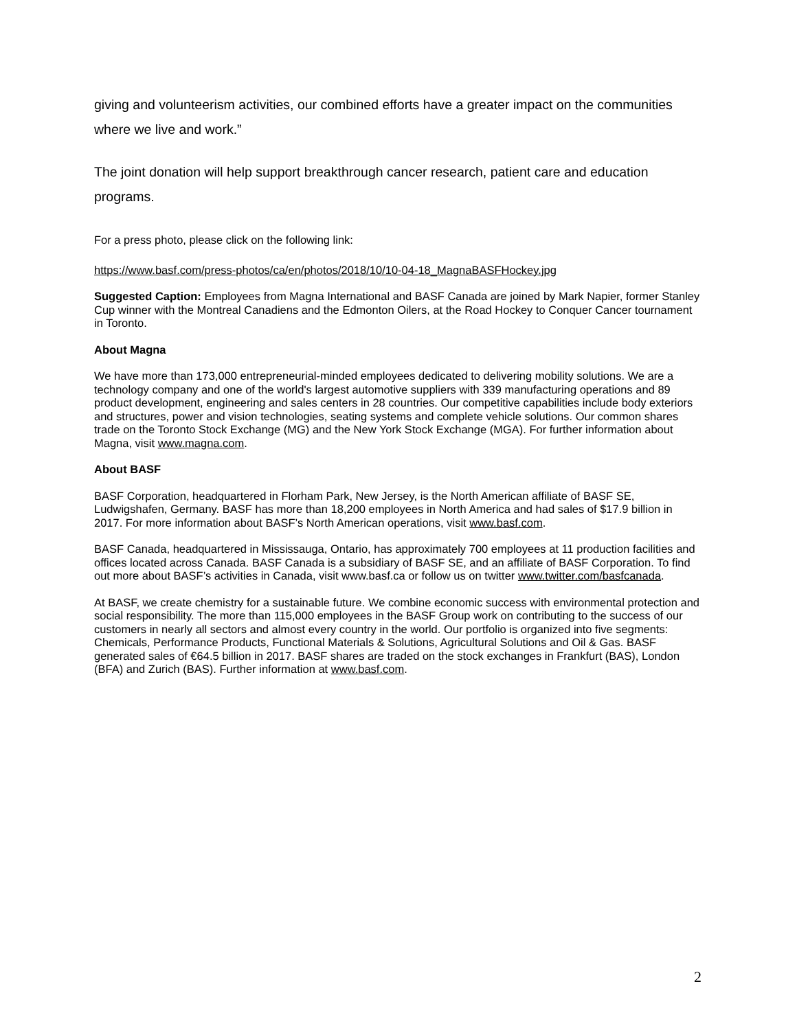giving and volunteerism activities, our combined efforts have a greater impact on the communities where we live and work.”
The joint donation will help support breakthrough cancer research, patient care and education programs.
For a press photo, please click on the following link:
https://www.basf.com/press-photos/ca/en/photos/2018/10/10-04-18_MagnaBASFHockey.jpg
Suggested Caption: Employees from Magna International and BASF Canada are joined by Mark Napier, former Stanley Cup winner with the Montreal Canadiens and the Edmonton Oilers, at the Road Hockey to Conquer Cancer tournament in Toronto.
About Magna
We have more than 173,000 entrepreneurial-minded employees dedicated to delivering mobility solutions. We are a technology company and one of the world's largest automotive suppliers with 339 manufacturing operations and 89 product development, engineering and sales centers in 28 countries. Our competitive capabilities include body exteriors and structures, power and vision technologies, seating systems and complete vehicle solutions. Our common shares trade on the Toronto Stock Exchange (MG) and the New York Stock Exchange (MGA). For further information about Magna, visit www.magna.com.
About BASF
BASF Corporation, headquartered in Florham Park, New Jersey, is the North American affiliate of BASF SE, Ludwigshafen, Germany. BASF has more than 18,200 employees in North America and had sales of $17.9 billion in 2017. For more information about BASF’s North American operations, visit www.basf.com.
BASF Canada, headquartered in Mississauga, Ontario, has approximately 700 employees at 11 production facilities and offices located across Canada. BASF Canada is a subsidiary of BASF SE, and an affiliate of BASF Corporation. To find out more about BASF’s activities in Canada, visit www.basf.ca or follow us on twitter www.twitter.com/basfcanada.
At BASF, we create chemistry for a sustainable future. We combine economic success with environmental protection and social responsibility. The more than 115,000 employees in the BASF Group work on contributing to the success of our customers in nearly all sectors and almost every country in the world. Our portfolio is organized into five segments: Chemicals, Performance Products, Functional Materials & Solutions, Agricultural Solutions and Oil & Gas. BASF generated sales of €64.5 billion in 2017. BASF shares are traded on the stock exchanges in Frankfurt (BAS), London (BFA) and Zurich (BAS). Further information at www.basf.com.
2